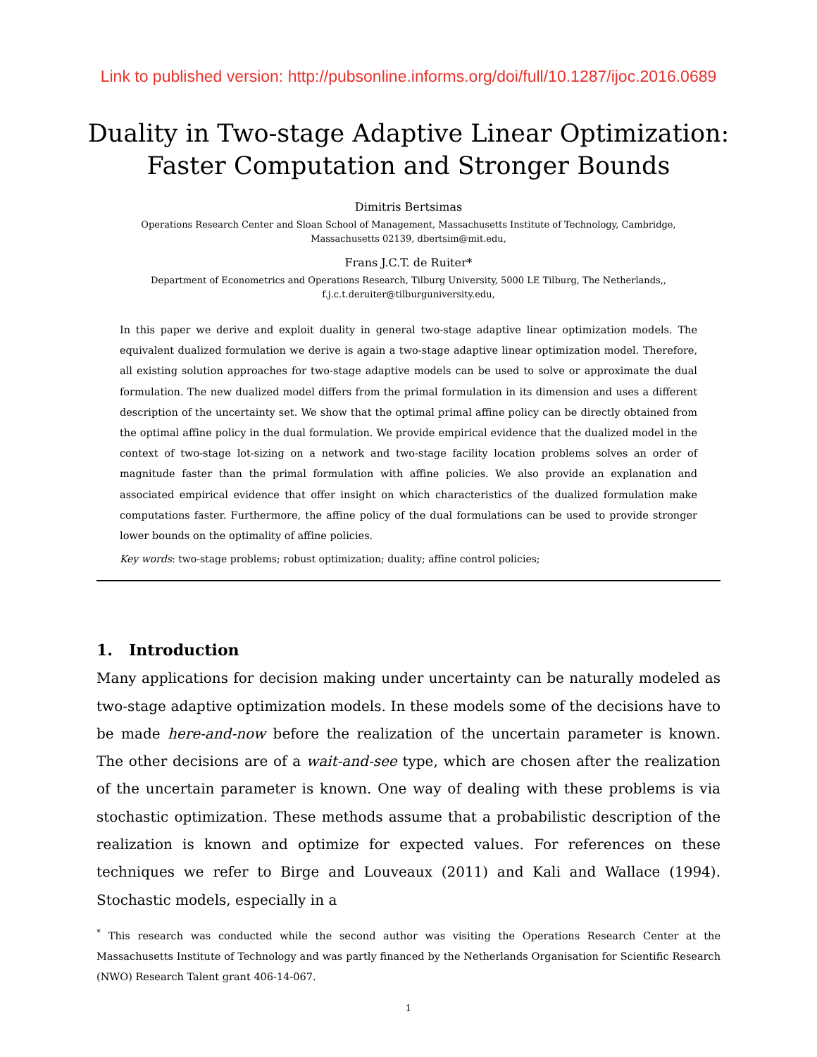Link to published version: http://pubsonline.informs.org/doi/full/10.1287/ijoc.2016.0689
Duality in Two-stage Adaptive Linear Optimization:
Faster Computation and Stronger Bounds
Dimitris Bertsimas
Operations Research Center and Sloan School of Management, Massachusetts Institute of Technology, Cambridge, Massachusetts 02139, dbertsim@mit.edu,
Frans J.C.T. de Ruiter*
Department of Econometrics and Operations Research, Tilburg University, 5000 LE Tilburg, The Netherlands,, f.j.c.t.deruiter@tilburguniversity.edu,
In this paper we derive and exploit duality in general two-stage adaptive linear optimization models. The equivalent dualized formulation we derive is again a two-stage adaptive linear optimization model. Therefore, all existing solution approaches for two-stage adaptive models can be used to solve or approximate the dual formulation. The new dualized model differs from the primal formulation in its dimension and uses a different description of the uncertainty set. We show that the optimal primal affine policy can be directly obtained from the optimal affine policy in the dual formulation. We provide empirical evidence that the dualized model in the context of two-stage lot-sizing on a network and two-stage facility location problems solves an order of magnitude faster than the primal formulation with affine policies. We also provide an explanation and associated empirical evidence that offer insight on which characteristics of the dualized formulation make computations faster. Furthermore, the affine policy of the dual formulations can be used to provide stronger lower bounds on the optimality of affine policies.
Key words: two-stage problems; robust optimization; duality; affine control policies;
1. Introduction
Many applications for decision making under uncertainty can be naturally modeled as two-stage adaptive optimization models. In these models some of the decisions have to be made here-and-now before the realization of the uncertain parameter is known. The other decisions are of a wait-and-see type, which are chosen after the realization of the uncertain parameter is known. One way of dealing with these problems is via stochastic optimization. These methods assume that a probabilistic description of the realization is known and optimize for expected values. For references on these techniques we refer to Birge and Louveaux (2011) and Kali and Wallace (1994). Stochastic models, especially in a
<sup>*</sup> This research was conducted while the second author was visiting the Operations Research Center at the Massachusetts Institute of Technology and was partly financed by the Netherlands Organisation for Scientific Research (NWO) Research Talent grant 406-14-067.
1